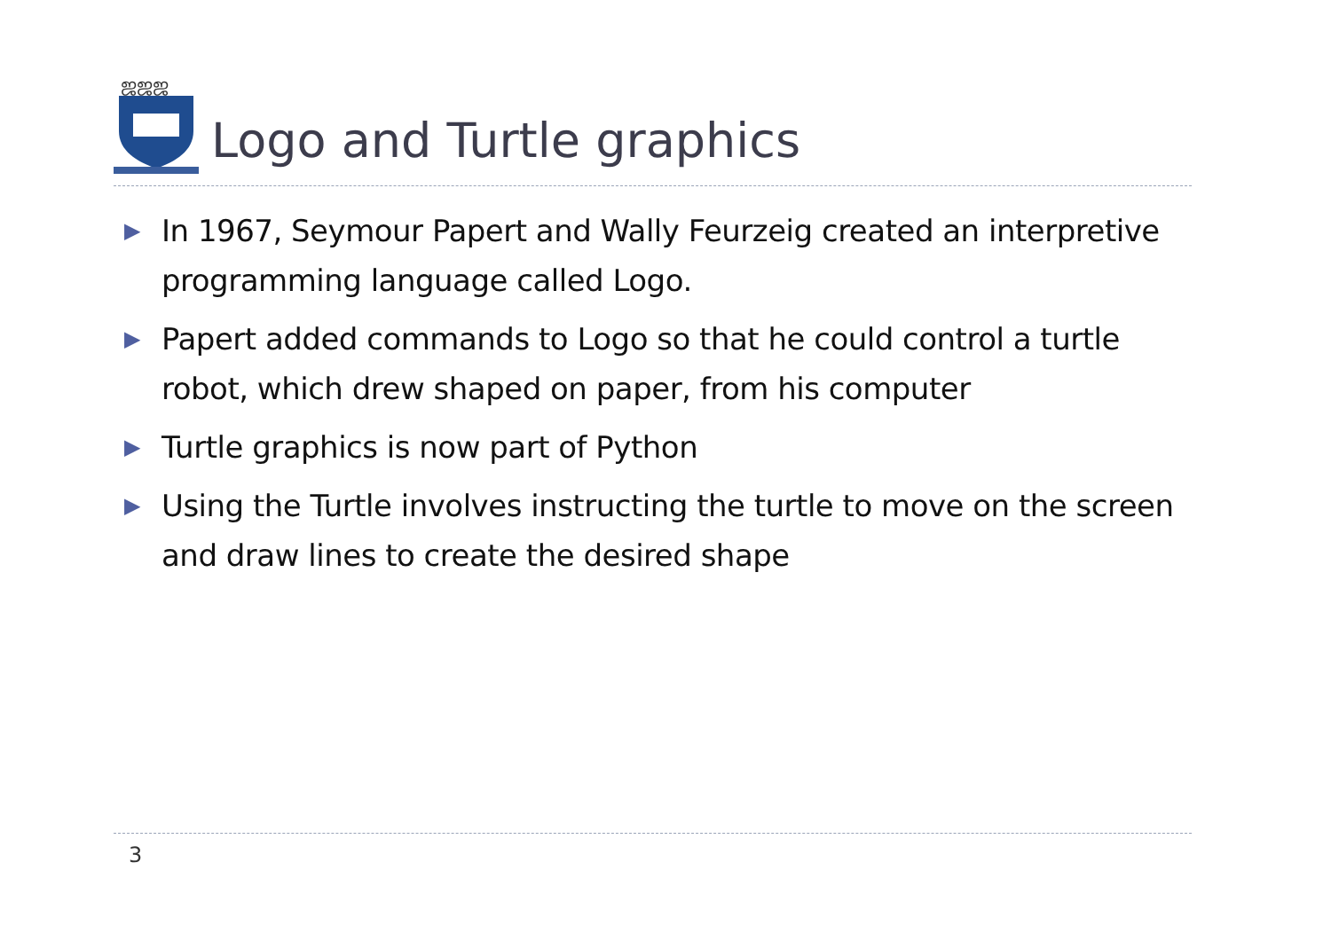ஜஜஜ
Logo and Turtle graphics
▶ In 1967, Seymour Papert and Wally Feurzeig created an interpretive programming language called Logo.
▶ Papert added commands to Logo so that he could control a turtle robot, which drew shaped on paper, from his computer
▶ Turtle graphics is now part of Python
▶ Using the Turtle involves instructing the turtle to move on the screen and draw lines to create the desired shape
3